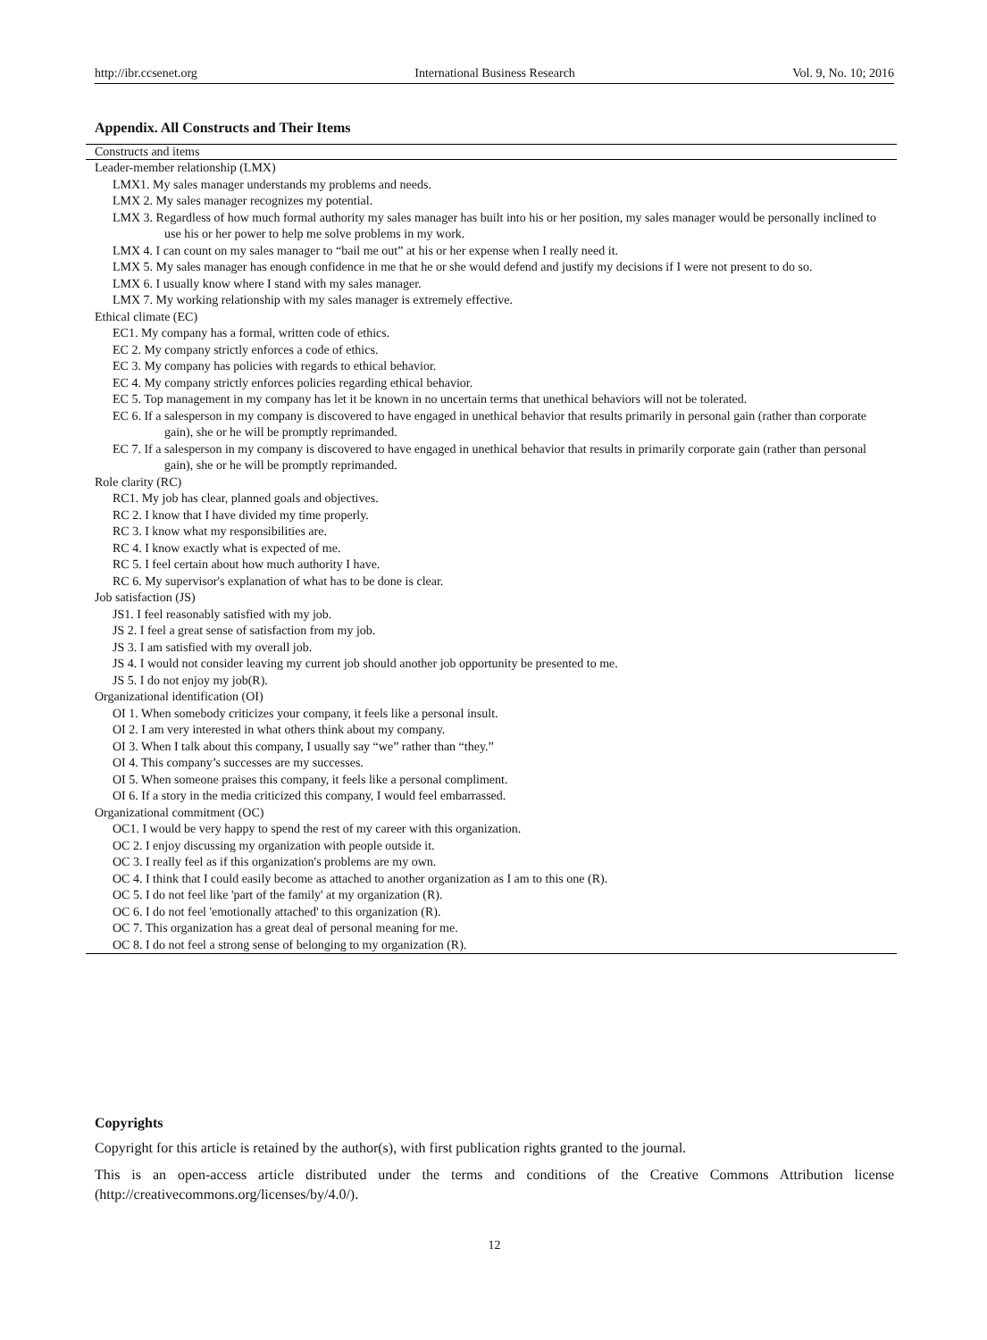http://ibr.ccsenet.org International Business Research Vol. 9, No. 10; 2016
Appendix. All Constructs and Their Items
| Constructs and items |
| --- |
| Leader-member relationship (LMX) |
| LMX1. My sales manager understands my problems and needs. |
| LMX 2. My sales manager recognizes my potential. |
| LMX 3. Regardless of how much formal authority my sales manager has built into his or her position, my sales manager would be personally inclined to use his or her power to help me solve problems in my work. |
| LMX 4. I can count on my sales manager to “bail me out” at his or her expense when I really need it. |
| LMX 5. My sales manager has enough confidence in me that he or she would defend and justify my decisions if I were not present to do so. |
| LMX 6. I usually know where I stand with my sales manager. |
| LMX 7. My working relationship with my sales manager is extremely effective. |
| Ethical climate (EC) |
| EC1. My company has a formal, written code of ethics. |
| EC 2. My company strictly enforces a code of ethics. |
| EC 3. My company has policies with regards to ethical behavior. |
| EC 4. My company strictly enforces policies regarding ethical behavior. |
| EC 5. Top management in my company has let it be known in no uncertain terms that unethical behaviors will not be tolerated. |
| EC 6. If a salesperson in my company is discovered to have engaged in unethical behavior that results primarily in personal gain (rather than corporate gain), she or he will be promptly reprimanded. |
| EC 7. If a salesperson in my company is discovered to have engaged in unethical behavior that results in primarily corporate gain (rather than personal gain), she or he will be promptly reprimanded. |
| Role clarity (RC) |
| RC1. My job has clear, planned goals and objectives. |
| RC 2. I know that I have divided my time properly. |
| RC 3. I know what my responsibilities are. |
| RC 4. I know exactly what is expected of me. |
| RC 5. I feel certain about how much authority I have. |
| RC 6. My supervisor's explanation of what has to be done is clear. |
| Job satisfaction (JS) |
| JS1. I feel reasonably satisfied with my job. |
| JS 2. I feel a great sense of satisfaction from my job. |
| JS 3. I am satisfied with my overall job. |
| JS 4. I would not consider leaving my current job should another job opportunity be presented to me. |
| JS 5. I do not enjoy my job(R). |
| Organizational identification (OI) |
| OI 1. When somebody criticizes your company, it feels like a personal insult. |
| OI 2. I am very interested in what others think about my company. |
| OI 3. When I talk about this company, I usually say “we” rather than “they.” |
| OI 4. This company’s successes are my successes. |
| OI 5. When someone praises this company, it feels like a personal compliment. |
| OI 6. If a story in the media criticized this company, I would feel embarrassed. |
| Organizational commitment (OC) |
| OC1. I would be very happy to spend the rest of my career with this organization. |
| OC 2. I enjoy discussing my organization with people outside it. |
| OC 3. I really feel as if this organization's problems are my own. |
| OC 4. I think that I could easily become as attached to another organization as I am to this one (R). |
| OC 5. I do not feel like 'part of the family' at my organization (R). |
| OC 6. I do not feel 'emotionally attached' to this organization (R). |
| OC 7. This organization has a great deal of personal meaning for me. |
| OC 8. I do not feel a strong sense of belonging to my organization (R). |
Copyrights
Copyright for this article is retained by the author(s), with first publication rights granted to the journal.
This is an open-access article distributed under the terms and conditions of the Creative Commons Attribution license (http://creativecommons.org/licenses/by/4.0/).
12